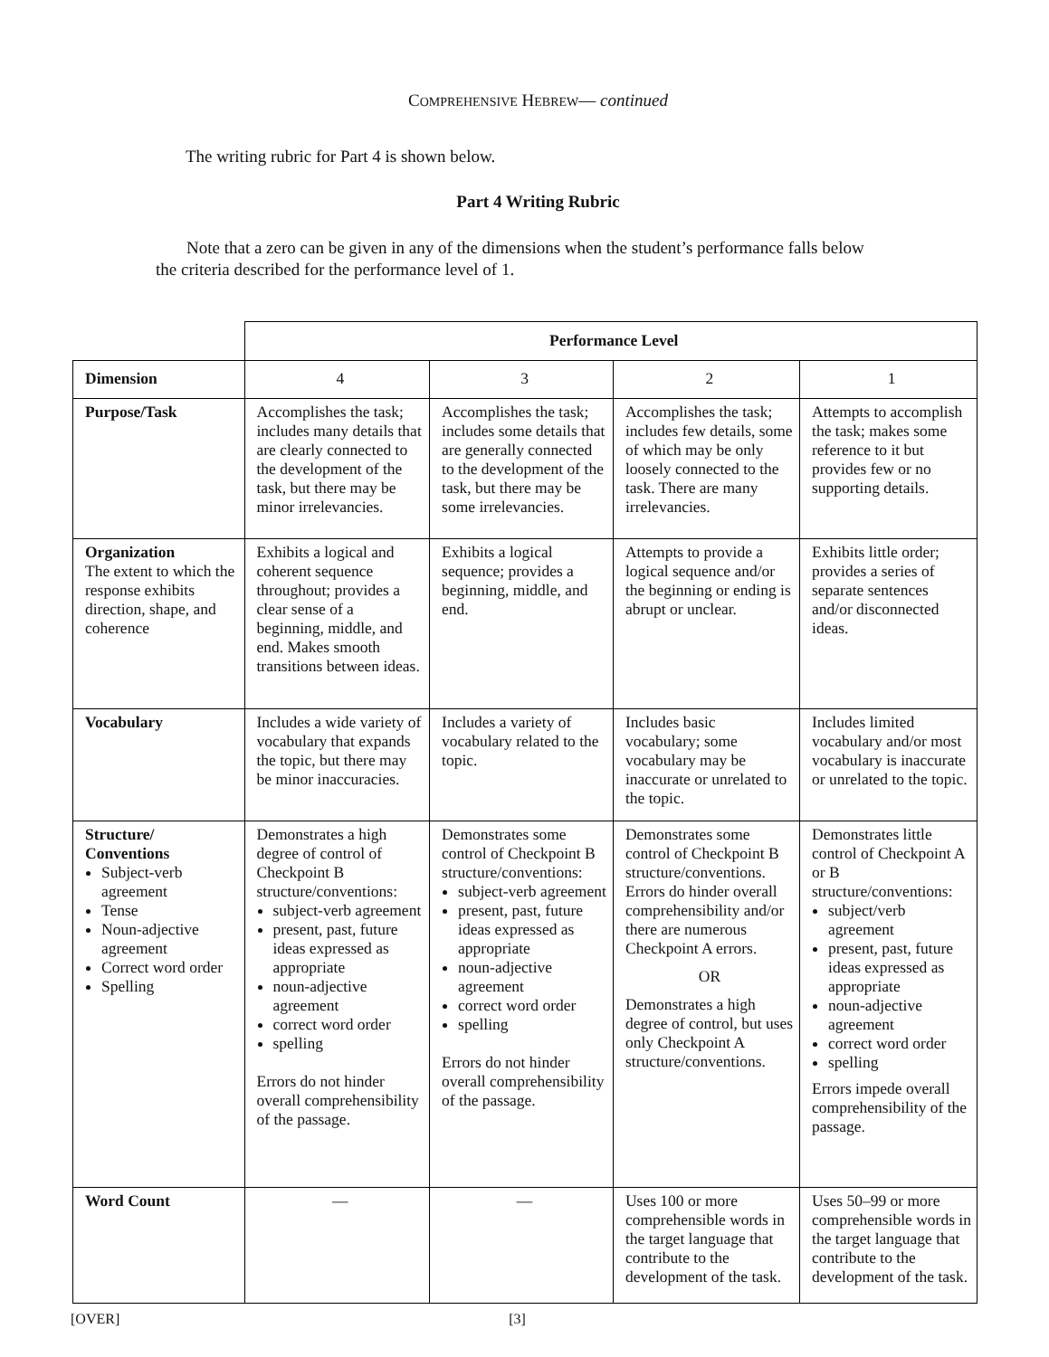COMPREHENSIVE HEBREW— continued
The writing rubric for Part 4 is shown below.
Part 4 Writing Rubric
Note that a zero can be given in any of the dimensions when the student’s performance falls below the criteria described for the performance level of 1.
| | Performance Level | | | |
| Dimension | 4 | 3 | 2 | 1 |
| Purpose/Task | Accomplishes the task; includes many details that are clearly connected to the development of the task, but there may be minor irrelevancies. | Accomplishes the task; includes some details that are generally connected to the development of the task, but there may be some irrelevancies. | Accomplishes the task; includes few details, some of which may be only loosely connected to the task. There are many irrelevancies. | Attempts to accomplish the task; makes some reference to it but provides few or no supporting details. |
| Organization The extent to which the response exhibits direction, shape, and coherence | Exhibits a logical and coherent sequence throughout; provides a clear sense of a beginning, middle, and end. Makes smooth transitions between ideas. | Exhibits a logical sequence; provides a beginning, middle, and end. | Attempts to provide a logical sequence and/or the beginning or ending is abrupt or unclear. | Exhibits little order; provides a series of separate sentences and/or disconnected ideas. |
| Vocabulary | Includes a wide variety of vocabulary that expands the topic, but there may be minor inaccuracies. | Includes a variety of vocabulary related to the topic. | Includes basic vocabulary; some vocabulary may be inaccurate or unrelated to the topic. | Includes limited vocabulary and/or most vocabulary is inaccurate or unrelated to the topic. |
| Structure/ Conventions Subject-verb agreement Tense Noun-adjective agreement Correct word order Spelling | Demonstrates a high degree of control of Checkpoint B structure/conventions: subject-verb agreement present, past, future ideas expressed as appropriate noun-adjective agreement correct word order spelling Errors do not hinder overall comprehensibility of the passage. | Demonstrates some control of Checkpoint B structure/conventions: subject-verb agreement present, past, future ideas expressed as appropriate noun-adjective agreement correct word order spelling Errors do not hinder overall comprehensibility of the passage. | Demonstrates some control of Checkpoint B structure/conventions. Errors do hinder overall comprehensibility and/or there are numerous Checkpoint A errors. OR Demonstrates a high degree of control, but uses only Checkpoint A structure/conventions. | Demonstrates little control of Checkpoint A or B structure/conventions: subject/verb agreement present, past, future ideas expressed as appropriate noun-adjective agreement correct word order spelling Errors impede overall comprehensibility of the passage. |
| Word Count | — | — | Uses 100 or more comprehensible words in the target language that contribute to the development of the task. | Uses 50–99 or more comprehensible words in the target language that contribute to the development of the task. |
[OVER] [3]